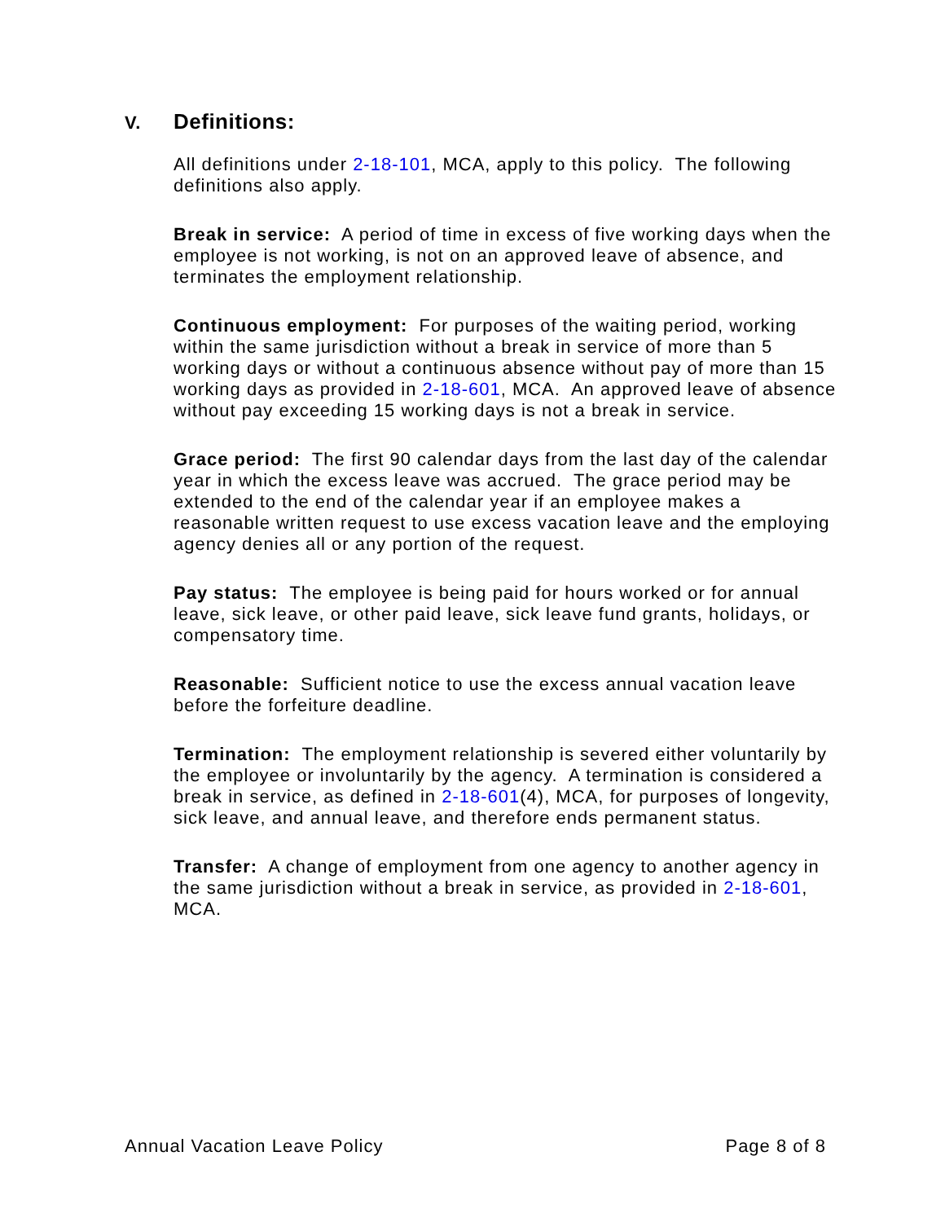V. Definitions:
All definitions under 2-18-101, MCA, apply to this policy. The following definitions also apply.
Break in service: A period of time in excess of five working days when the employee is not working, is not on an approved leave of absence, and terminates the employment relationship.
Continuous employment: For purposes of the waiting period, working within the same jurisdiction without a break in service of more than 5 working days or without a continuous absence without pay of more than 15 working days as provided in 2-18-601, MCA. An approved leave of absence without pay exceeding 15 working days is not a break in service.
Grace period: The first 90 calendar days from the last day of the calendar year in which the excess leave was accrued. The grace period may be extended to the end of the calendar year if an employee makes a reasonable written request to use excess vacation leave and the employing agency denies all or any portion of the request.
Pay status: The employee is being paid for hours worked or for annual leave, sick leave, or other paid leave, sick leave fund grants, holidays, or compensatory time.
Reasonable: Sufficient notice to use the excess annual vacation leave before the forfeiture deadline.
Termination: The employment relationship is severed either voluntarily by the employee or involuntarily by the agency. A termination is considered a break in service, as defined in 2-18-601(4), MCA, for purposes of longevity, sick leave, and annual leave, and therefore ends permanent status.
Transfer: A change of employment from one agency to another agency in the same jurisdiction without a break in service, as provided in 2-18-601, MCA.
Annual Vacation Leave Policy Page 8 of 8